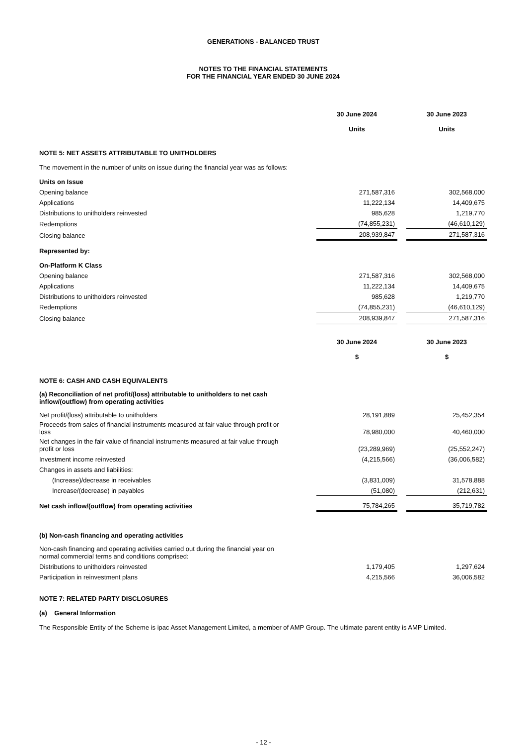GENERATIONS - BALANCED TRUST
NOTES TO THE FINANCIAL STATEMENTS
FOR THE FINANCIAL YEAR ENDED 30 JUNE 2024
| | 30 June 2024 Units | | 30 June 2023 Units |
| NOTE 5: NET ASSETS ATTRIBUTABLE TO UNITHOLDERS | | | |
| The movement in the number of units on issue during the financial year was as follows: | | | |
| Units on Issue | | | |
| Opening balance | 271,587,316 | | 302,568,000 |
| Applications | 11,222,134 | | 14,409,675 |
| Distributions to unitholders reinvested | 985,628 | | 1,219,770 |
| Redemptions | (74,855,231) | | (46,610,129) |
| Closing balance | 208,939,847 | | 271,587,316 |
| Represented by: | | | |
| On-Platform K Class | | | |
| Opening balance | 271,587,316 | | 302,568,000 |
| Applications | 11,222,134 | | 14,409,675 |
| Distributions to unitholders reinvested | 985,628 | | 1,219,770 |
| Redemptions | (74,855,231) | | (46,610,129) |
| Closing balance | 208,939,847 | | 271,587,316 |
| | 30 June 2024 $ | | 30 June 2023 $ |
| NOTE 6: CASH AND CASH EQUIVALENTS | | | |
| (a) Reconciliation of net profit/(loss) attributable to unitholders to net cash inflow/(outflow) from operating activities | | | |
| Net profit/(loss) attributable to unitholders | 28,191,889 | | 25,452,354 |
| Proceeds from sales of financial instruments measured at fair value through profit or loss | 78,980,000 | | 40,460,000 |
| Net changes in the fair value of financial instruments measured at fair value through profit or loss | (23,289,969) | | (25,552,247) |
| Investment income reinvested | (4,215,566) | | (36,006,582) |
| Changes in assets and liabilities: | | | |
| (Increase)/decrease in receivables | (3,831,009) | | 31,578,888 |
| Increase/(decrease) in payables | (51,080) | | (212,631) |
| Net cash inflow/(outflow) from operating activities | 75,784,265 | | 35,719,782 |
| (b) Non-cash financing and operating activities | | | |
| Non-cash financing and operating activities carried out during the financial year on normal commercial terms and conditions comprised: | | | |
| Distributions to unitholders reinvested | 1,179,405 | | 1,297,624 |
| Participation in reinvestment plans | 4,215,566 | | 36,006,582 |
NOTE 7: RELATED PARTY DISCLOSURES
(a) General Information
The Responsible Entity of the Scheme is ipac Asset Management Limited, a member of AMP Group. The ultimate parent entity is AMP Limited.
- 12 -